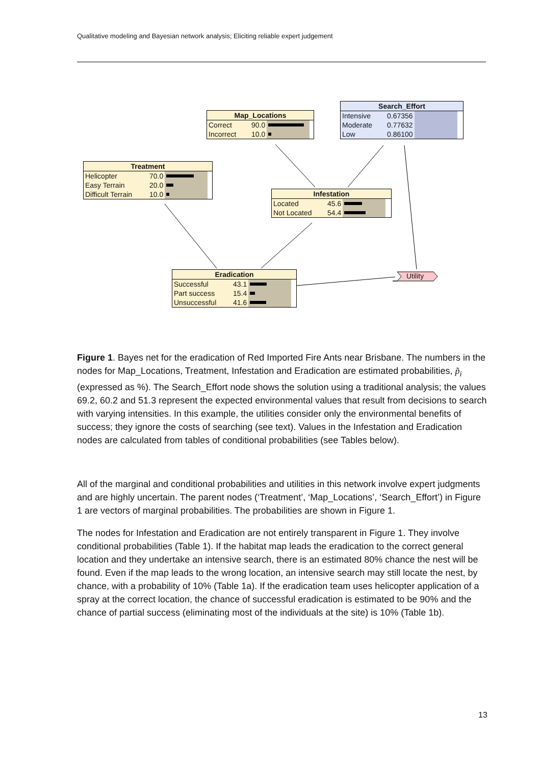Qualitative modeling and Bayesian network analysis; Eliciting reliable expert judgement
Map_Locations
| Correct | 90.0 | |
| Incorrect | 10.0 | |
Search_Effort
| Intensive | 0.67356 | |
| Moderate | 0.77632 | |
| Low | 0.86100 | |
Treatment
| Helicopter | 70.0 | |
| Easy Terrain | 20.0 | |
| Difficult Terrain | 10.0 | |
Infestation
| Located | 45.6 | |
| Not Located | 54.4 | |
Eradication
| Successful | 43.1 | |
| Part success | 15.4 | |
| Unsuccessful | 41.6 | |
Utility
Figure 1. Bayes net for the eradication of Red Imported Fire Ants near Brisbane. The numbers in the nodes for Map_Locations, Treatment, Infestation and Eradication are estimated probabilities, p̃<sub>i</sub> (expressed as %). The Search_Effort node shows the solution using a traditional analysis; the values 69.2, 60.2 and 51.3 represent the expected environmental values that result from decisions to search with varying intensities. In this example, the utilities consider only the environmental benefits of success; they ignore the costs of searching (see text). Values in the Infestation and Eradication nodes are calculated from tables of conditional probabilities (see Tables below).
All of the marginal and conditional probabilities and utilities in this network involve expert judgments and are highly uncertain. The parent nodes (‘Treatment’, ‘Map_Locations’, ‘Search_Effort’) in Figure 1 are vectors of marginal probabilities. The probabilities are shown in Figure 1.
The nodes for Infestation and Eradication are not entirely transparent in Figure 1. They involve conditional probabilities (Table 1). If the habitat map leads the eradication to the correct general location and they undertake an intensive search, there is an estimated 80% chance the nest will be found. Even if the map leads to the wrong location, an intensive search may still locate the nest, by chance, with a probability of 10% (Table 1a). If the eradication team uses helicopter application of a spray at the correct location, the chance of successful eradication is estimated to be 90% and the chance of partial success (eliminating most of the individuals at the site) is 10% (Table 1b).
13